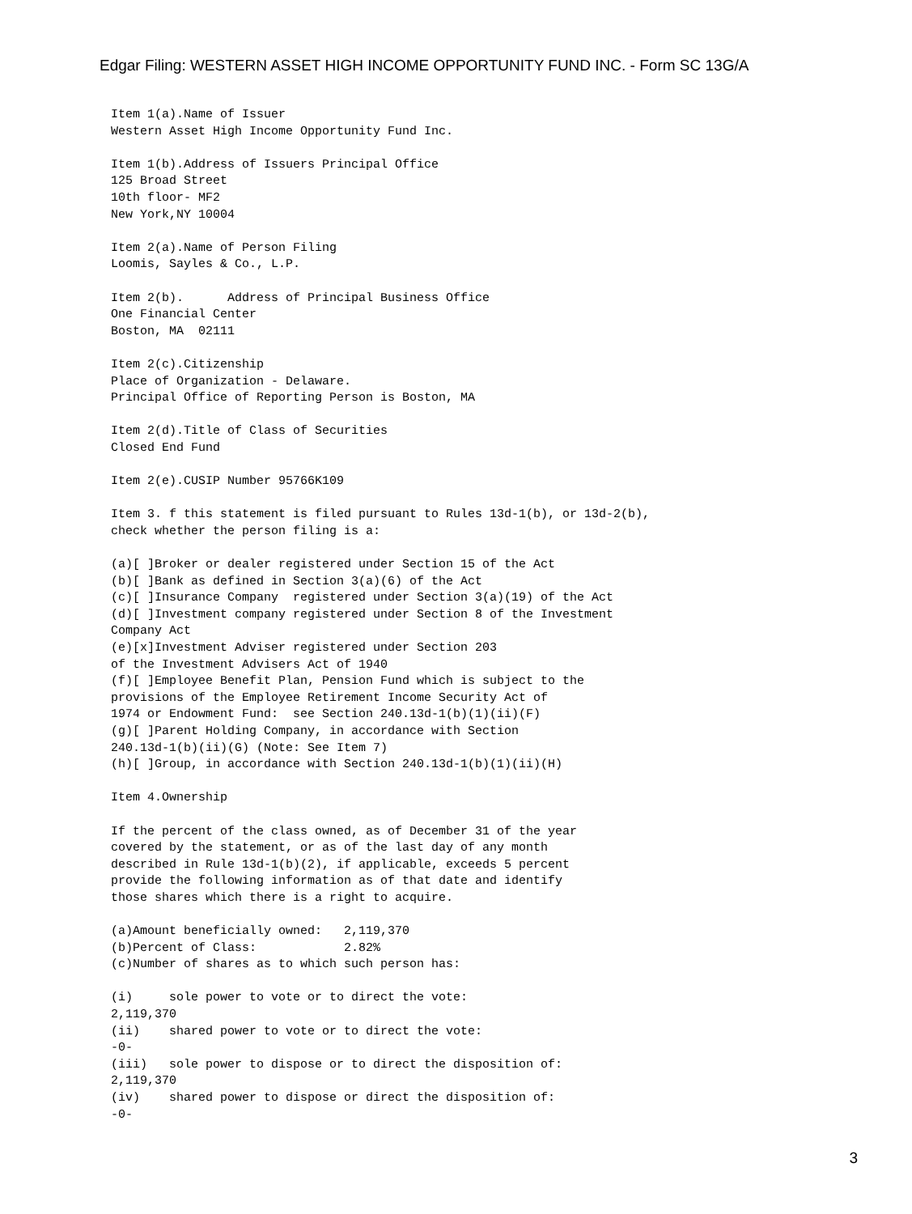Edgar Filing: WESTERN ASSET HIGH INCOME OPPORTUNITY FUND INC. - Form SC 13G/A
Item 1(a).Name of Issuer
Western Asset High Income Opportunity Fund Inc.

Item 1(b).Address of Issuers Principal Office
125 Broad Street
10th floor- MF2
New York,NY 10004

Item 2(a).Name of Person Filing
Loomis, Sayles & Co., L.P.

Item 2(b).      Address of Principal Business Office
One Financial Center
Boston, MA  02111

Item 2(c).Citizenship
Place of Organization - Delaware.
Principal Office of Reporting Person is Boston, MA

Item 2(d).Title of Class of Securities
Closed End Fund

Item 2(e).CUSIP Number 95766K109

Item 3. f this statement is filed pursuant to Rules 13d-1(b), or 13d-2(b),
check whether the person filing is a:

(a)[ ]Broker or dealer registered under Section 15 of the Act
(b)[ ]Bank as defined in Section 3(a)(6) of the Act
(c)[ ]Insurance Company  registered under Section 3(a)(19) of the Act
(d)[ ]Investment company registered under Section 8 of the Investment
Company Act
(e)[x]Investment Adviser registered under Section 203
of the Investment Advisers Act of 1940
(f)[ ]Employee Benefit Plan, Pension Fund which is subject to the
provisions of the Employee Retirement Income Security Act of
1974 or Endowment Fund:  see Section 240.13d-1(b)(1)(ii)(F)
(g)[ ]Parent Holding Company, in accordance with Section
240.13d-1(b)(ii)(G) (Note: See Item 7)
(h)[ ]Group, in accordance with Section 240.13d-1(b)(1)(ii)(H)

Item 4.Ownership

If the percent of the class owned, as of December 31 of the year
covered by the statement, or as of the last day of any month
described in Rule 13d-1(b)(2), if applicable, exceeds 5 percent
provide the following information as of that date and identify
those shares which there is a right to acquire.

(a)Amount beneficially owned:   2,119,370
(b)Percent of Class:            2.82%
(c)Number of shares as to which such person has:

(i)     sole power to vote or to direct the vote:
2,119,370
(ii)    shared power to vote or to direct the vote:
-0-
(iii)   sole power to dispose or to direct the disposition of:
2,119,370
(iv)    shared power to dispose or direct the disposition of:
-0-
3